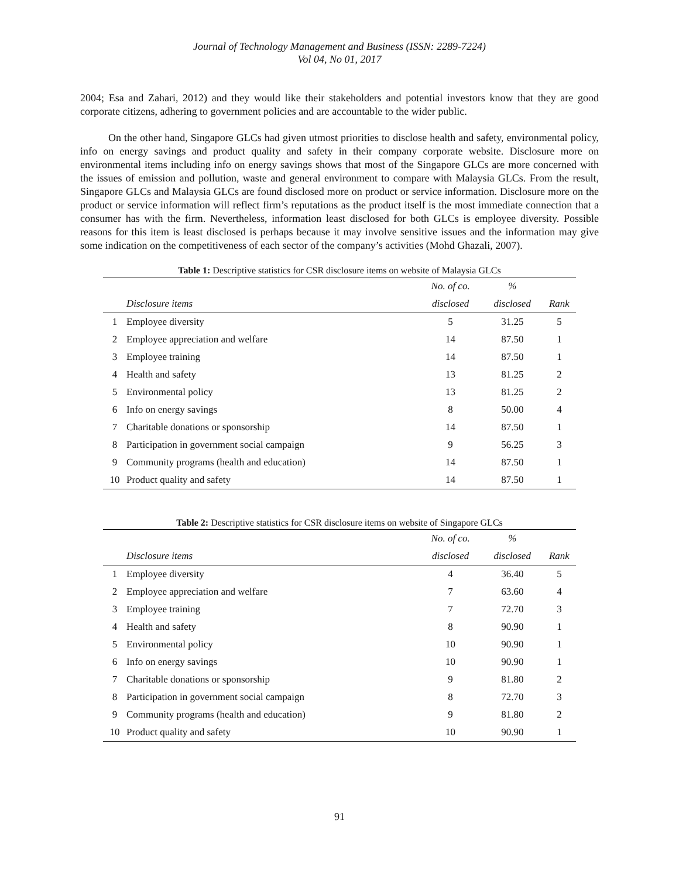Journal of Technology Management and Business (ISSN: 2289-7224)
Vol 04, No 01, 2017
2004; Esa and Zahari, 2012) and they would like their stakeholders and potential investors know that they are good corporate citizens, adhering to government policies and are accountable to the wider public.
On the other hand, Singapore GLCs had given utmost priorities to disclose health and safety, environmental policy, info on energy savings and product quality and safety in their company corporate website. Disclosure more on environmental items including info on energy savings shows that most of the Singapore GLCs are more concerned with the issues of emission and pollution, waste and general environment to compare with Malaysia GLCs. From the result, Singapore GLCs and Malaysia GLCs are found disclosed more on product or service information. Disclosure more on the product or service information will reflect firm’s reputations as the product itself is the most immediate connection that a consumer has with the firm. Nevertheless, information least disclosed for both GLCs is employee diversity. Possible reasons for this item is least disclosed is perhaps because it may involve sensitive issues and the information may give some indication on the competitiveness of each sector of the company’s activities (Mohd Ghazali, 2007).
Table 1: Descriptive statistics for CSR disclosure items on website of Malaysia GLCs
| | | No. of co. | % | |
| --- | --- | --- | --- | --- |
| | Disclosure items | disclosed | disclosed | Rank |
| 1 | Employee diversity | 5 | 31.25 | 5 |
| 2 | Employee appreciation and welfare | 14 | 87.50 | 1 |
| 3 | Employee training | 14 | 87.50 | 1 |
| 4 | Health and safety | 13 | 81.25 | 2 |
| 5 | Environmental policy | 13 | 81.25 | 2 |
| 6 | Info on energy savings | 8 | 50.00 | 4 |
| 7 | Charitable donations or sponsorship | 14 | 87.50 | 1 |
| 8 | Participation in government social campaign | 9 | 56.25 | 3 |
| 9 | Community programs (health and education) | 14 | 87.50 | 1 |
| 10 | Product quality and safety | 14 | 87.50 | 1 |
Table 2: Descriptive statistics for CSR disclosure items on website of Singapore GLCs
| | | No. of co. | % | |
| --- | --- | --- | --- | --- |
| | Disclosure items | disclosed | disclosed | Rank |
| 1 | Employee diversity | 4 | 36.40 | 5 |
| 2 | Employee appreciation and welfare | 7 | 63.60 | 4 |
| 3 | Employee training | 7 | 72.70 | 3 |
| 4 | Health and safety | 8 | 90.90 | 1 |
| 5 | Environmental policy | 10 | 90.90 | 1 |
| 6 | Info on energy savings | 10 | 90.90 | 1 |
| 7 | Charitable donations or sponsorship | 9 | 81.80 | 2 |
| 8 | Participation in government social campaign | 8 | 72.70 | 3 |
| 9 | Community programs (health and education) | 9 | 81.80 | 2 |
| 10 | Product quality and safety | 10 | 90.90 | 1 |
91